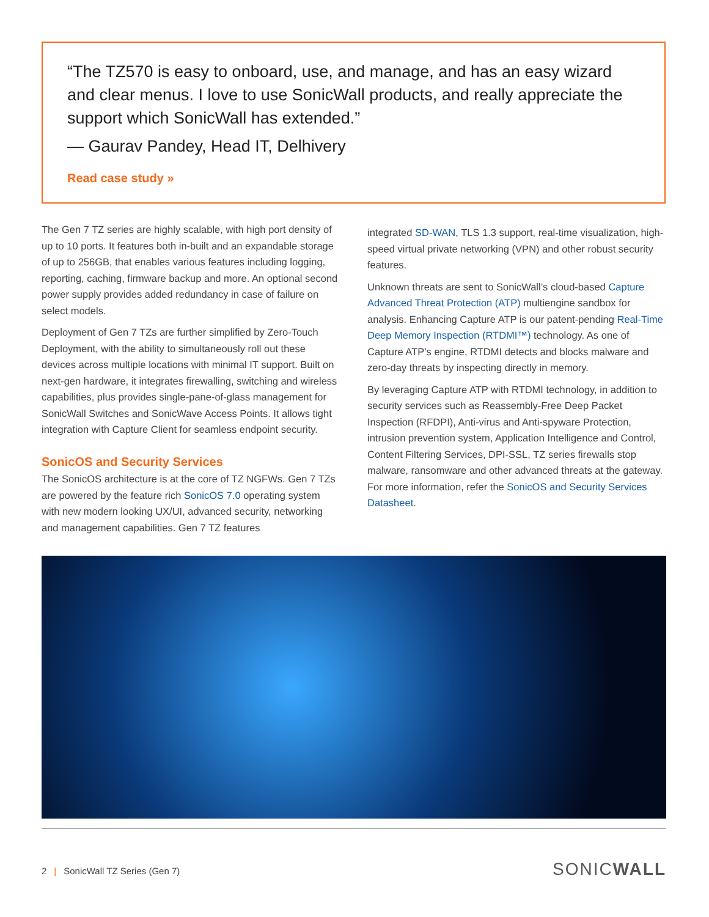“The TZ570 is easy to onboard, use, and manage, and has an easy wizard and clear menus. I love to use SonicWall products, and really appreciate the support which SonicWall has extended.”
— Gaurav Pandey, Head IT, Delhivery
Read case study »
The Gen 7 TZ series are highly scalable, with high port density of up to 10 ports. It features both in-built and an expandable storage of up to 256GB, that enables various features including logging, reporting, caching, firmware backup and more. An optional second power supply provides added redundancy in case of failure on select models.
Deployment of Gen 7 TZs are further simplified by Zero-Touch Deployment, with the ability to simultaneously roll out these devices across multiple locations with minimal IT support. Built on next-gen hardware, it integrates firewalling, switching and wireless capabilities, plus provides single-pane-of-glass management for SonicWall Switches and SonicWave Access Points. It allows tight integration with Capture Client for seamless endpoint security.
SonicOS and Security Services
The SonicOS architecture is at the core of TZ NGFWs. Gen 7 TZs are powered by the feature rich SonicOS 7.0 operating system with new modern looking UX/UI, advanced security, networking and management capabilities. Gen 7 TZ features
integrated SD-WAN, TLS 1.3 support, real-time visualization, high-speed virtual private networking (VPN) and other robust security features.
Unknown threats are sent to SonicWall’s cloud-based Capture Advanced Threat Protection (ATP) multiengine sandbox for analysis. Enhancing Capture ATP is our patent-pending Real-Time Deep Memory Inspection (RTDMI™) technology. As one of Capture ATP’s engine, RTDMI detects and blocks malware and zero-day threats by inspecting directly in memory.
By leveraging Capture ATP with RTDMI technology, in addition to security services such as Reassembly-Free Deep Packet Inspection (RFDPI), Anti-virus and Anti-spyware Protection, intrusion prevention system, Application Intelligence and Control, Content Filtering Services, DPI-SSL, TZ series firewalls stop malware, ransomware and other advanced threats at the gateway. For more information, refer the SonicOS and Security Services Datasheet.
2 | SonicWall TZ Series (Gen 7)
SONICWALL